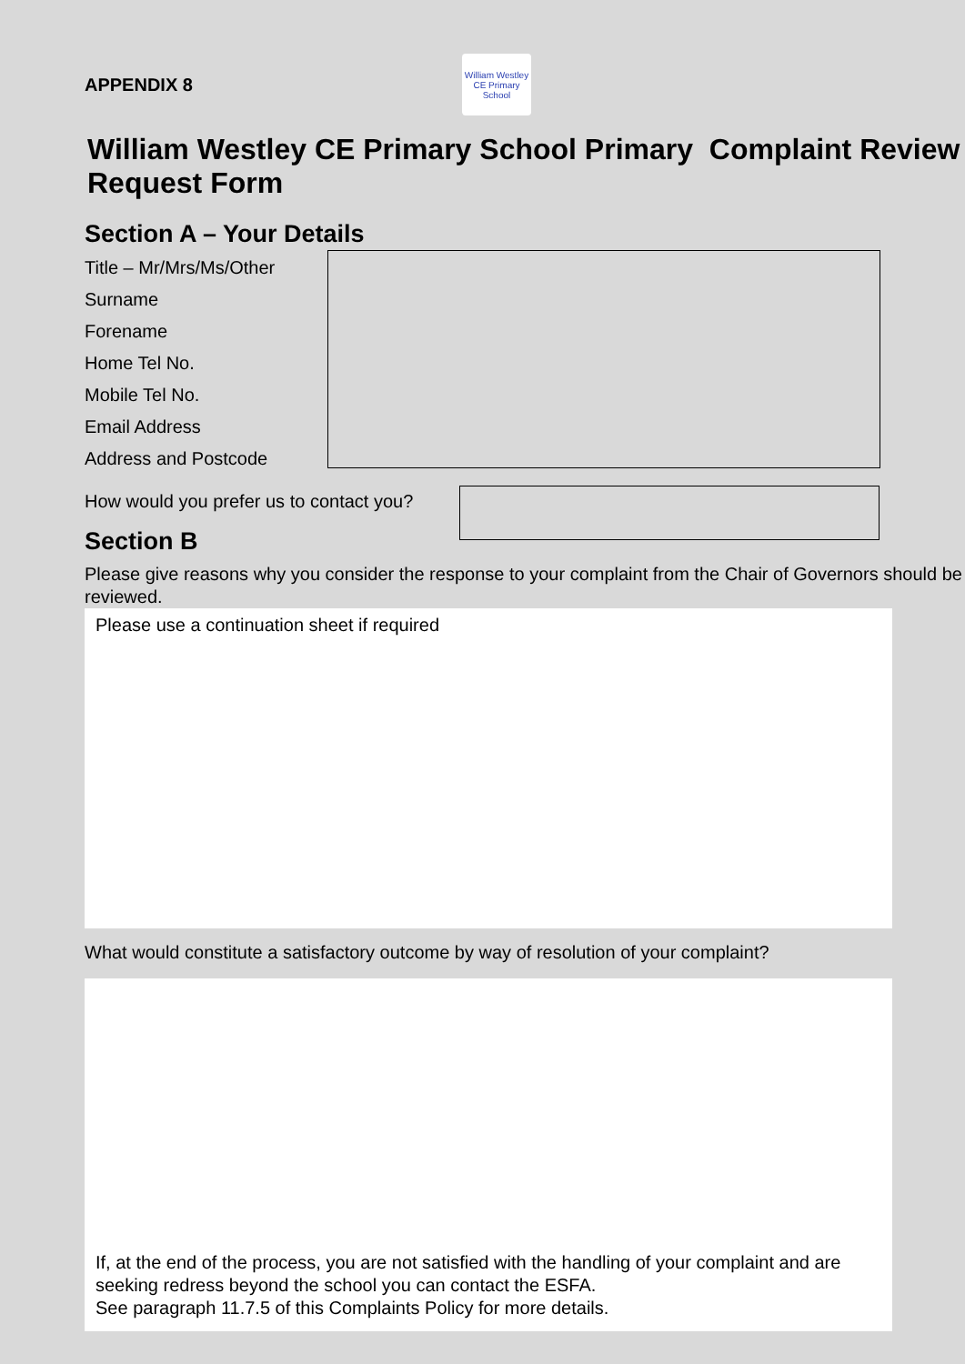APPENDIX 8
William Westley
CE Primary School
William Westley CE Primary School Primary Complaint Review Request Form
Section A – Your Details
Title – Mr/Mrs/Ms/Other
Surname
Forename
Home Tel No.
Mobile Tel No.
Email Address
Address and Postcode
How would you prefer us to contact you?
Section B
Please give reasons why you consider the response to your complaint from the Chair of Governors should be reviewed.
Please use a continuation sheet if required
What would constitute a satisfactory outcome by way of resolution of your complaint?
If, at the end of the process, you are not satisfied with the handling of your complaint and are seeking redress beyond the school you can contact the ESFA.
See paragraph 11.7.5 of this Complaints Policy for more details.